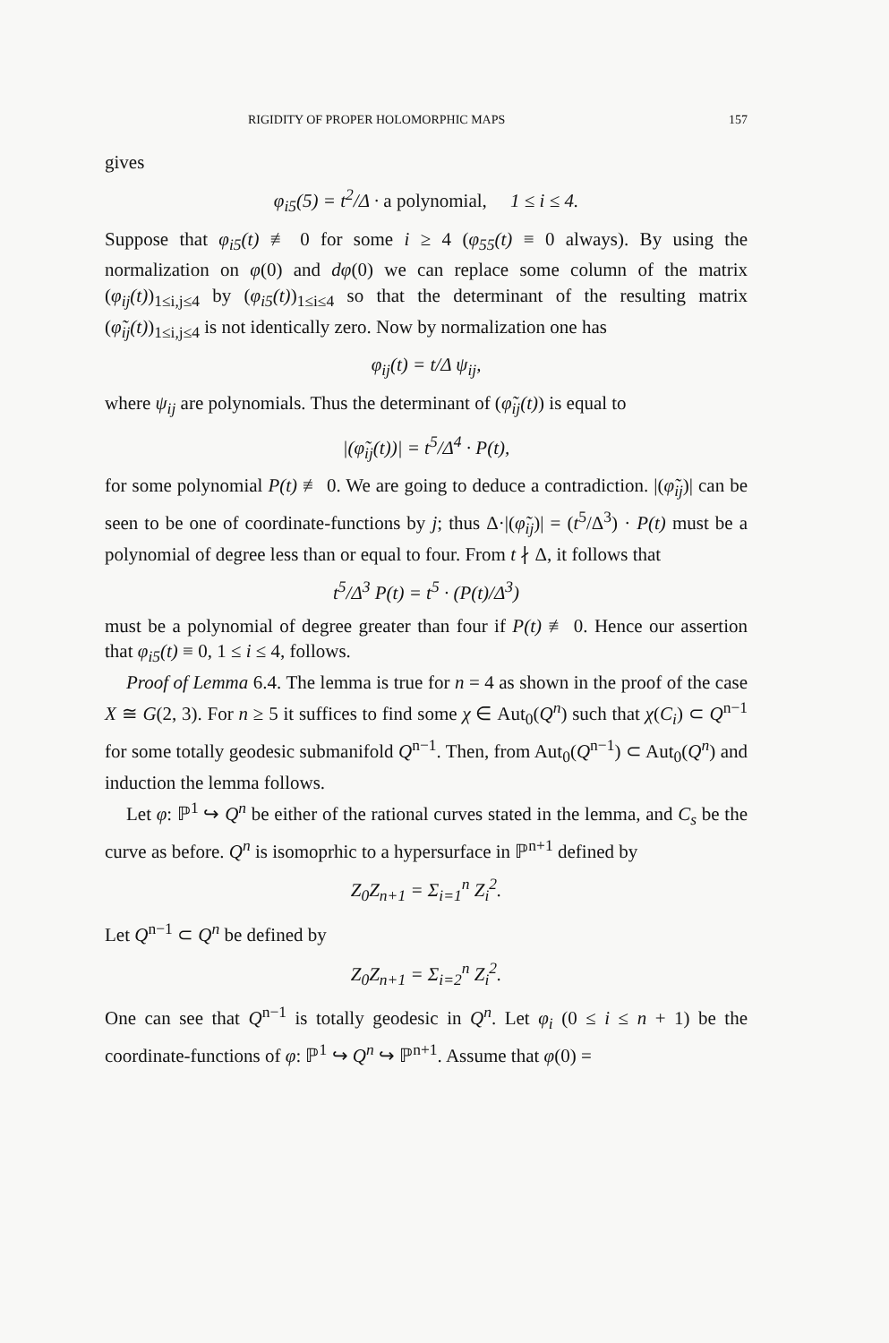RIGIDITY OF PROPER HOLOMORPHIC MAPS 157
gives
φ<sub>i5</sub>(5) = t<sup>2</sup>/Δ · a polynomial, 1 ≤ i ≤ 4.
Suppose that φ<sub>i5</sub>(t) ≢ 0 for some i ≥ 4 (φ<sub>55</sub>(t) ≡ 0 always). By using the normalization on φ(0) and dφ(0) we can replace some column of the matrix (φ<sub>ij</sub>(t))<sub>1≤i,j≤4</sub> by (φ<sub>i5</sub>(t))<sub>1≤i≤4</sub> so that the determinant of the resulting matrix (φ̃<sub>ij</sub>(t))<sub>1≤i,j≤4</sub> is not identically zero. Now by normalization one has
φ<sub>ij</sub>(t) = t/Δ ψ<sub>ij</sub>,
where ψ<sub>ij</sub> are polynomials. Thus the determinant of (φ̃<sub>ij</sub>(t)) is equal to
|(φ̃<sub>ij</sub>(t))| = t<sup>5</sup>/Δ<sup>4</sup> · P(t),
for some polynomial P(t) ≢ 0. We are going to deduce a contradiction. |(φ̃<sub>ij</sub>)| can be seen to be one of coordinate-functions by j; thus Δ·|(φ̃<sub>ij</sub>)| = (t<sup>5</sup>/Δ<sup>3</sup>) · P(t) must be a polynomial of degree less than or equal to four. From t ∤ Δ, it follows that
t<sup>5</sup>/Δ<sup>3</sup> P(t) = t<sup>5</sup> · (P(t)/Δ<sup>3</sup>)
must be a polynomial of degree greater than four if P(t) ≢ 0. Hence our assertion that φ<sub>i5</sub>(t) ≡ 0, 1 ≤ i ≤ 4, follows.
Proof of Lemma 6.4. The lemma is true for n = 4 as shown in the proof of the case X ≅ G(2, 3). For n ≥ 5 it suffices to find some χ ∈ Aut<sub>0</sub>(Q<sup>n</sup>) such that χ(C<sub>i</sub>) ⊂ Q<sup>n−1</sup> for some totally geodesic submanifold Q<sup>n−1</sup>. Then, from Aut<sub>0</sub>(Q<sup>n−1</sup>) ⊂ Aut<sub>0</sub>(Q<sup>n</sup>) and induction the lemma follows.
Let φ: ℙ<sup>1</sup> ↪ Q<sup>n</sup> be either of the rational curves stated in the lemma, and C<sub>s</sub> be the curve as before. Q<sup>n</sup> is isomoprhic to a hypersurface in ℙ<sup>n+1</sup> defined by
Z<sub>0</sub>Z<sub>n+1</sub> = Σ<sub>i=1</sub><sup>n</sup> Z<sub>i</sub><sup>2</sup>.
Let Q<sup>n−1</sup> ⊂ Q<sup>n</sup> be defined by
Z<sub>0</sub>Z<sub>n+1</sub> = Σ<sub>i=2</sub><sup>n</sup> Z<sub>i</sub><sup>2</sup>.
One can see that Q<sup>n−1</sup> is totally geodesic in Q<sup>n</sup>. Let φ<sub>i</sub> (0 ≤ i ≤ n + 1) be the coordinate-functions of φ: ℙ<sup>1</sup> ↪ Q<sup>n</sup> ↪ ℙ<sup>n+1</sup>. Assume that φ(0) =